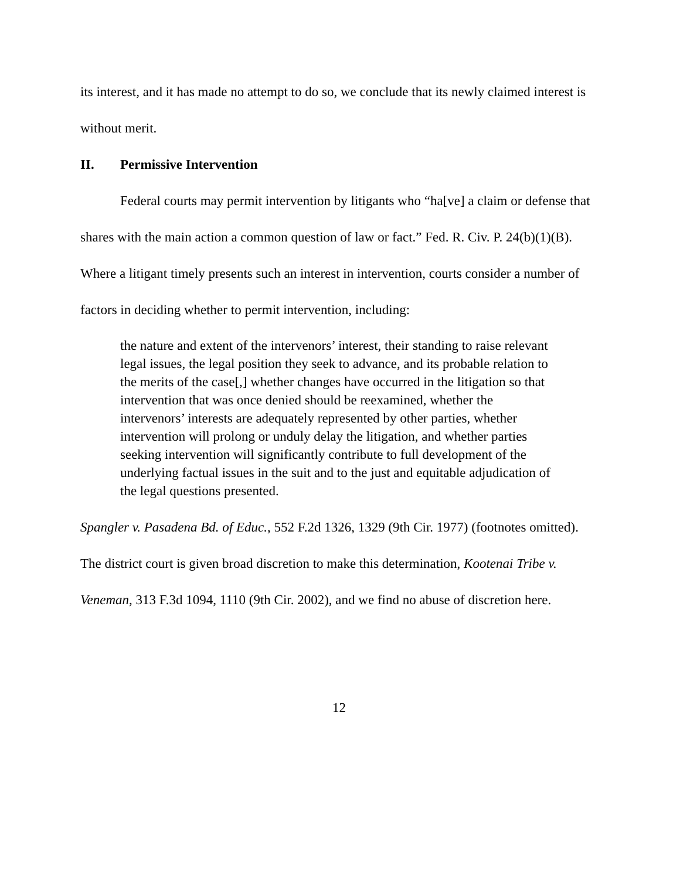its interest, and it has made no attempt to do so, we conclude that its newly claimed interest is without merit.
II. Permissive Intervention
Federal courts may permit intervention by litigants who “ha[ve] a claim or defense that shares with the main action a common question of law or fact.” Fed. R. Civ. P. 24(b)(1)(B). Where a litigant timely presents such an interest in intervention, courts consider a number of factors in deciding whether to permit intervention, including:
the nature and extent of the intervenors’ interest, their standing to raise relevant legal issues, the legal position they seek to advance, and its probable relation to the merits of the case[,] whether changes have occurred in the litigation so that intervention that was once denied should be reexamined, whether the intervenors’ interests are adequately represented by other parties, whether intervention will prolong or unduly delay the litigation, and whether parties seeking intervention will significantly contribute to full development of the underlying factual issues in the suit and to the just and equitable adjudication of the legal questions presented.
Spangler v. Pasadena Bd. of Educ., 552 F.2d 1326, 1329 (9th Cir. 1977) (footnotes omitted). The district court is given broad discretion to make this determination, Kootenai Tribe v. Veneman, 313 F.3d 1094, 1110 (9th Cir. 2002), and we find no abuse of discretion here.
12